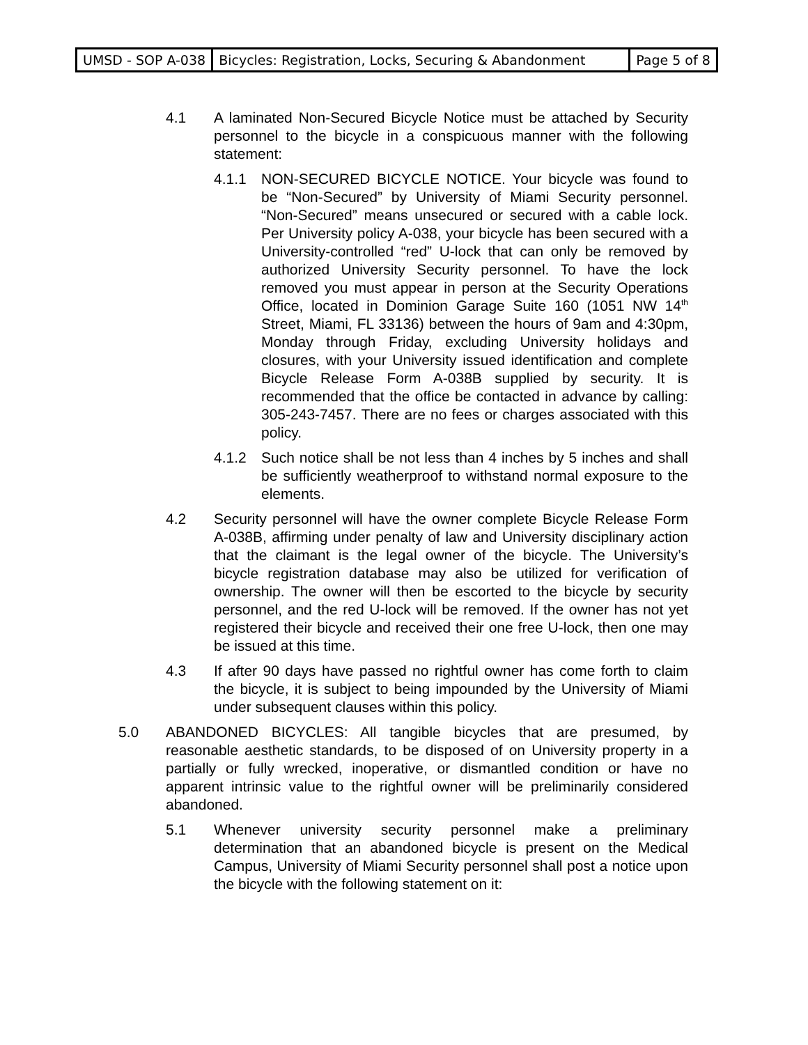| UMSD - SOP A-038 | Bicycles: Registration, Locks, Securing & Abandonment | Page 5 of 8 |
4.1 A laminated Non-Secured Bicycle Notice must be attached by Security personnel to the bicycle in a conspicuous manner with the following statement:
4.1.1 NON-SECURED BICYCLE NOTICE. Your bicycle was found to be “Non-Secured” by University of Miami Security personnel. “Non-Secured” means unsecured or secured with a cable lock. Per University policy A-038, your bicycle has been secured with a University-controlled “red” U-lock that can only be removed by authorized University Security personnel. To have the lock removed you must appear in person at the Security Operations Office, located in Dominion Garage Suite 160 (1051 NW 14<sup>th</sup> Street, Miami, FL 33136) between the hours of 9am and 4:30pm, Monday through Friday, excluding University holidays and closures, with your University issued identification and complete Bicycle Release Form A-038B supplied by security. It is recommended that the office be contacted in advance by calling: 305-243-7457. There are no fees or charges associated with this policy.
4.1.2 Such notice shall be not less than 4 inches by 5 inches and shall be sufficiently weatherproof to withstand normal exposure to the elements.
4.2 Security personnel will have the owner complete Bicycle Release Form A-038B, affirming under penalty of law and University disciplinary action that the claimant is the legal owner of the bicycle. The University’s bicycle registration database may also be utilized for verification of ownership. The owner will then be escorted to the bicycle by security personnel, and the red U-lock will be removed. If the owner has not yet registered their bicycle and received their one free U-lock, then one may be issued at this time.
4.3 If after 90 days have passed no rightful owner has come forth to claim the bicycle, it is subject to being impounded by the University of Miami under subsequent clauses within this policy.
5.0 ABANDONED BICYCLES: All tangible bicycles that are presumed, by reasonable aesthetic standards, to be disposed of on University property in a partially or fully wrecked, inoperative, or dismantled condition or have no apparent intrinsic value to the rightful owner will be preliminarily considered abandoned.
5.1 Whenever university security personnel make a preliminary determination that an abandoned bicycle is present on the Medical Campus, University of Miami Security personnel shall post a notice upon the bicycle with the following statement on it: